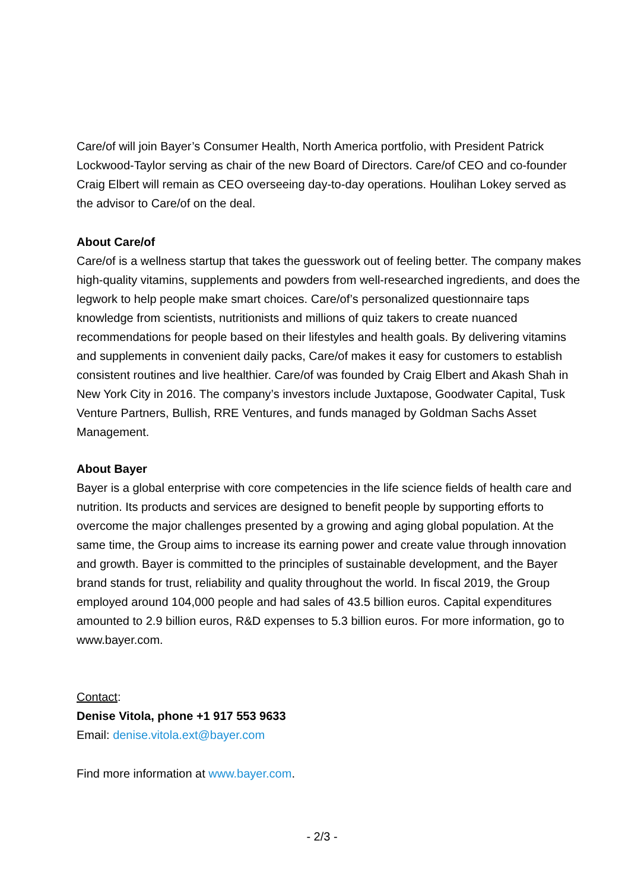Care/of will join Bayer’s Consumer Health, North America portfolio, with President Patrick Lockwood-Taylor serving as chair of the new Board of Directors. Care/of CEO and co-founder Craig Elbert will remain as CEO overseeing day-to-day operations. Houlihan Lokey served as the advisor to Care/of on the deal.
About Care/of
Care/of is a wellness startup that takes the guesswork out of feeling better. The company makes high-quality vitamins, supplements and powders from well-researched ingredients, and does the legwork to help people make smart choices. Care/of’s personalized questionnaire taps knowledge from scientists, nutritionists and millions of quiz takers to create nuanced recommendations for people based on their lifestyles and health goals. By delivering vitamins and supplements in convenient daily packs, Care/of makes it easy for customers to establish consistent routines and live healthier. Care/of was founded by Craig Elbert and Akash Shah in New York City in 2016. The company’s investors include Juxtapose, Goodwater Capital, Tusk Venture Partners, Bullish, RRE Ventures, and funds managed by Goldman Sachs Asset Management.
About Bayer
Bayer is a global enterprise with core competencies in the life science fields of health care and nutrition. Its products and services are designed to benefit people by supporting efforts to overcome the major challenges presented by a growing and aging global population. At the same time, the Group aims to increase its earning power and create value through innovation and growth. Bayer is committed to the principles of sustainable development, and the Bayer brand stands for trust, reliability and quality throughout the world. In fiscal 2019, the Group employed around 104,000 people and had sales of 43.5 billion euros. Capital expenditures amounted to 2.9 billion euros, R&D expenses to 5.3 billion euros. For more information, go to www.bayer.com.
Contact:
Denise Vitola, phone +1 917 553 9633
Email: denise.vitola.ext@bayer.com
Find more information at www.bayer.com.
- 2/3 -